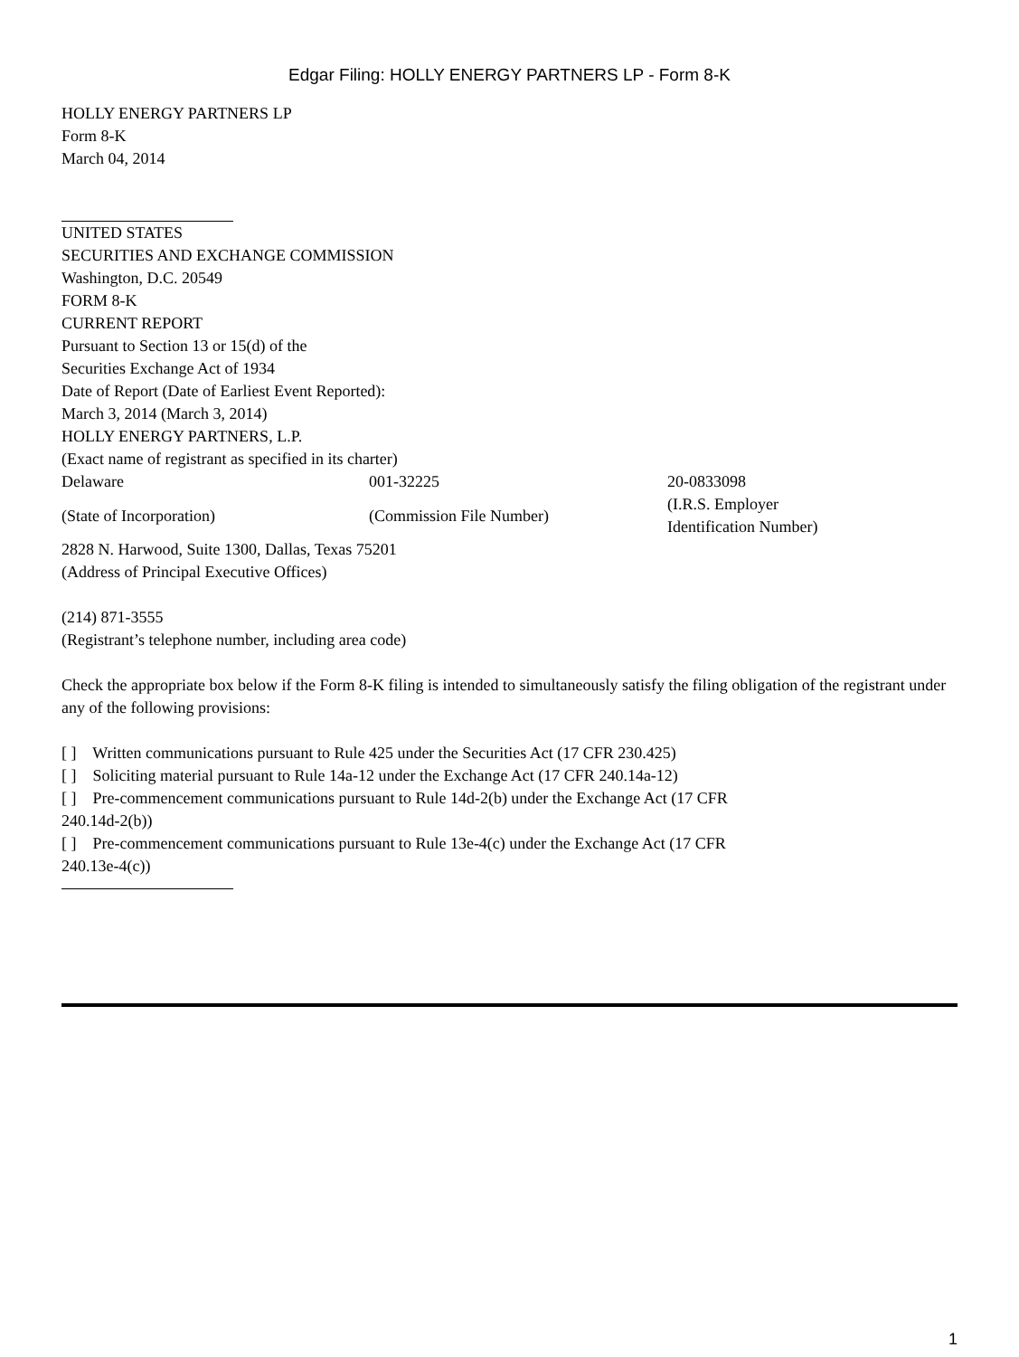Edgar Filing: HOLLY ENERGY PARTNERS LP - Form 8-K
HOLLY ENERGY PARTNERS LP
Form 8-K
March 04, 2014
UNITED STATES
SECURITIES AND EXCHANGE COMMISSION
Washington, D.C. 20549
FORM 8-K
CURRENT REPORT
Pursuant to Section 13 or 15(d) of the
Securities Exchange Act of 1934
Date of Report (Date of Earliest Event Reported):
March 3, 2014 (March 3, 2014)
HOLLY ENERGY PARTNERS, L.P.
(Exact name of registrant as specified in its charter)
| Delaware | 001-32225 | 20-0833098 |
| (State of Incorporation) | (Commission File Number) | (I.R.S. Employer Identification Number) |
2828 N. Harwood, Suite 1300, Dallas, Texas 75201
(Address of Principal Executive Offices)
(214) 871-3555
(Registrant’s telephone number, including area code)
Check the appropriate box below if the Form 8-K filing is intended to simultaneously satisfy the filing obligation of the registrant under any of the following provisions:
[ ] Written communications pursuant to Rule 425 under the Securities Act (17 CFR 230.425)
[ ] Soliciting material pursuant to Rule 14a-12 under the Exchange Act (17 CFR 240.14a-12)
[ ] Pre-commencement communications pursuant to Rule 14d-2(b) under the Exchange Act (17 CFR
240.14d-2(b))
[ ] Pre-commencement communications pursuant to Rule 13e-4(c) under the Exchange Act (17 CFR
240.13e-4(c))
1